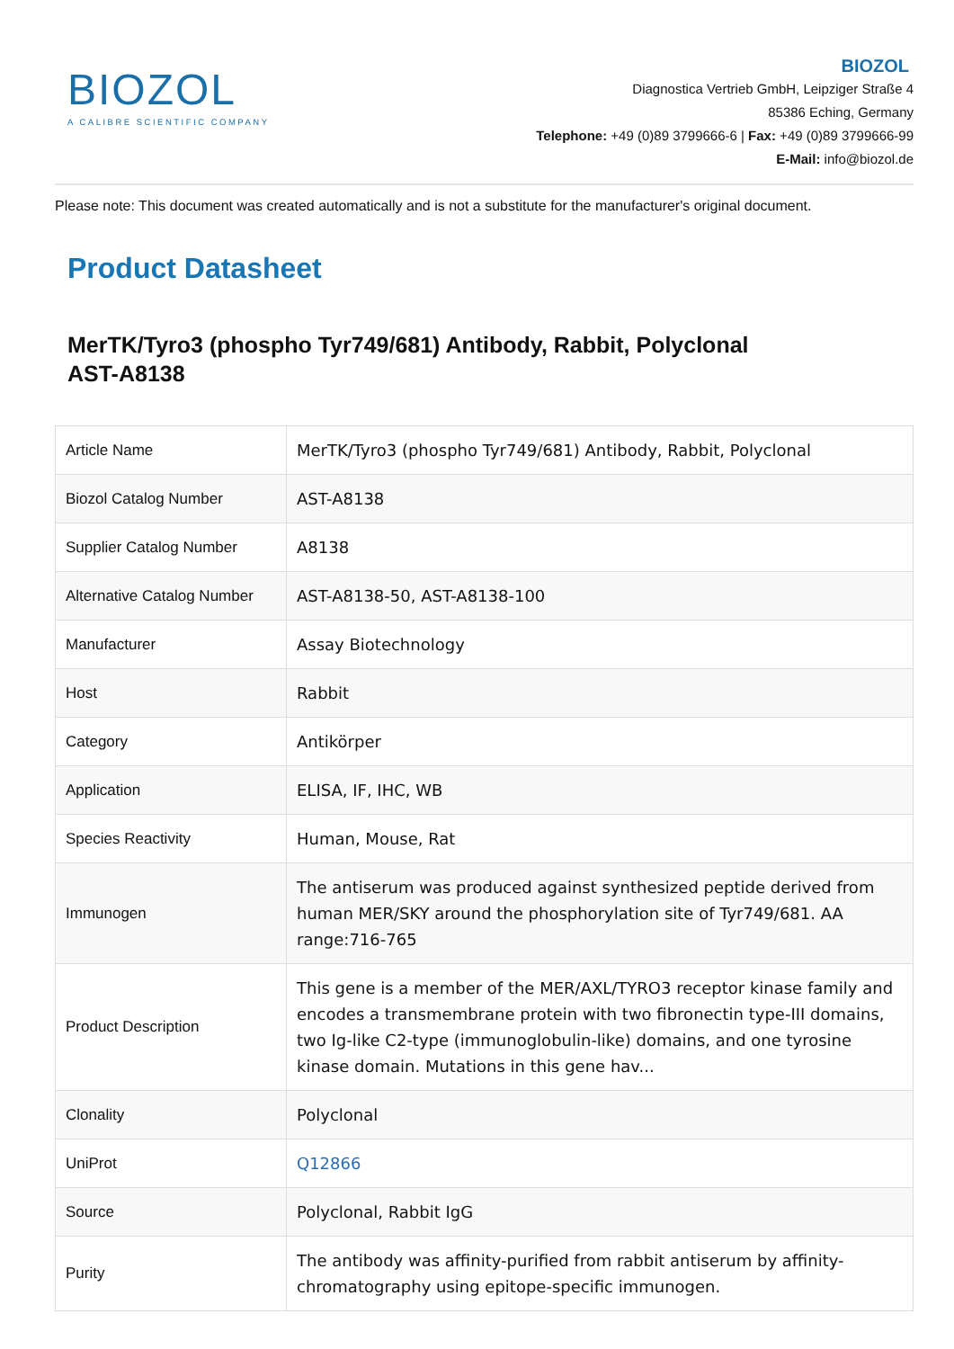BIOZOL
A CALIBRE SCIENTIFIC COMPANY
BIOZOL
Diagnostica Vertrieb GmbH, Leipziger Straße 4
85386 Eching, Germany
Telephone: +49 (0)89 3799666-6 | Fax: +49 (0)89 3799666-99
E-Mail: info@biozol.de
Please note: This document was created automatically and is not a substitute for the manufacturer's original document.
Product Datasheet
MerTK/Tyro3 (phospho Tyr749/681) Antibody, Rabbit, Polyclonal
AST-A8138
| Article Name | MerTK/Tyro3 (phospho Tyr749/681) Antibody, Rabbit, Polyclonal |
| Biozol Catalog Number | AST-A8138 |
| Supplier Catalog Number | A8138 |
| Alternative Catalog Number | AST-A8138-50, AST-A8138-100 |
| Manufacturer | Assay Biotechnology |
| Host | Rabbit |
| Category | Antikörper |
| Application | ELISA, IF, IHC, WB |
| Species Reactivity | Human, Mouse, Rat |
| Immunogen | The antiserum was produced against synthesized peptide derived from human MER/SKY around the phosphorylation site of Tyr749/681. AA range:716-765 |
| Product Description | This gene is a member of the MER/AXL/TYRO3 receptor kinase family and encodes a transmembrane protein with two fibronectin type-III domains, two Ig-like C2-type (immunoglobulin-like) domains, and one tyrosine kinase domain. Mutations in this gene hav... |
| Clonality | Polyclonal |
| UniProt | Q12866 |
| Source | Polyclonal, Rabbit IgG |
| Purity | The antibody was affinity-purified from rabbit antiserum by affinity-chromatography using epitope-specific immunogen. |